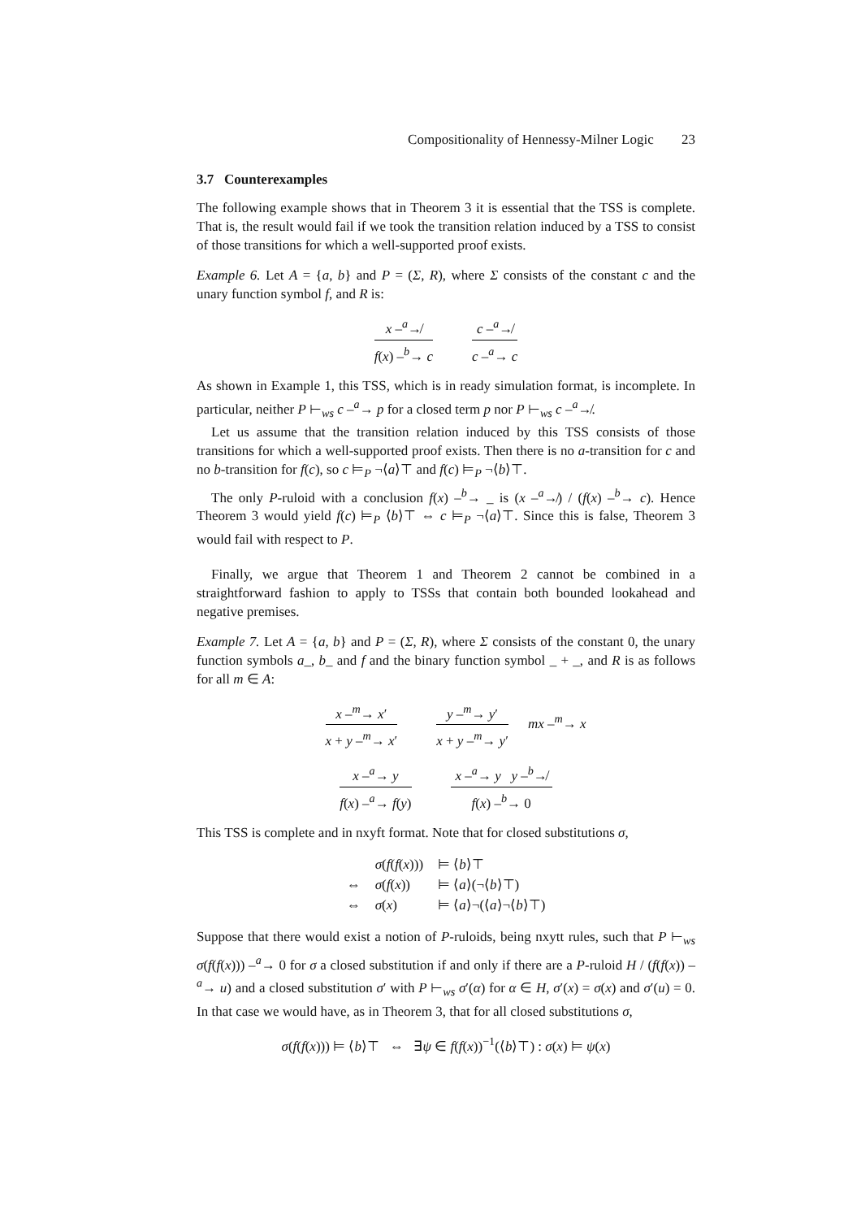Compositionality of Hennessy-Milner Logic 23
3.7 Counterexamples
The following example shows that in Theorem 3 it is essential that the TSS is complete. That is, the result would fail if we took the transition relation induced by a TSS to consist of those transitions for which a well-supported proof exists.
Example 6. Let A = {a, b} and P = (Σ, R), where Σ consists of the constant c and the unary function symbol f, and R is:
x –<sup>a</sup>↛
f(x) –<sup>b</sup>→ c
c –<sup>a</sup>↛
c –<sup>a</sup>→ c
As shown in Example 1, this TSS, which is in ready simulation format, is incomplete. In particular, neither P ⊢<sub>ws</sub> c –<sup>a</sup>→ p for a closed term p nor P ⊢<sub>ws</sub> c –<sup>a</sup>↛.
Let us assume that the transition relation induced by this TSS consists of those transitions for which a well-supported proof exists. Then there is no a-transition for c and no b-transition for f(c), so c ⊨<sub>P</sub> ¬⟨a⟩⊤ and f(c) ⊨<sub>P</sub> ¬⟨b⟩⊤.
The only P-ruloid with a conclusion f(x) –<sup>b</sup>→ _ is (x –<sup>a</sup>↛) / (f(x) –<sup>b</sup>→ c). Hence Theorem 3 would yield f(c) ⊨<sub>P</sub> ⟨b⟩⊤ ⇔ c ⊨<sub>P</sub> ¬⟨a⟩⊤. Since this is false, Theorem 3 would fail with respect to P.
Finally, we argue that Theorem 1 and Theorem 2 cannot be combined in a straightforward fashion to apply to TSSs that contain both bounded lookahead and negative premises.
Example 7. Let A = {a, b} and P = (Σ, R), where Σ consists of the constant 0, the unary function symbols a_, b_ and f and the binary function symbol _ + _, and R is as follows for all m ∈ A:
x –<sup>m</sup>→ x′
x + y –<sup>m</sup>→ x′
y –<sup>m</sup>→ y′
x + y –<sup>m</sup>→ y′
mx –<sup>m</sup>→ x
x –<sup>a</sup>→ y
f(x) –<sup>a</sup>→ f(y)
x –<sup>a</sup>→ y y –<sup>b</sup>↛
f(x) –<sup>b</sup>→ 0
This TSS is complete and in nxyft format. Note that for closed substitutions σ,
| | σ ( f ( f ( x ))) | ⊨ ⟨ b ⟩⊤ |
| ⇔ | σ ( f ( x )) | ⊨ ⟨ a ⟩(¬⟨ b ⟩⊤) |
| ⇔ | σ ( x ) | ⊨ ⟨ a ⟩¬(⟨ a ⟩¬⟨ b ⟩⊤) |
Suppose that there would exist a notion of P-ruloids, being nxytt rules, such that P ⊢<sub>ws</sub> σ(f(f(x))) –<sup>a</sup>→ 0 for σ a closed substitution if and only if there are a P-ruloid H / (f(f(x)) –<sup>a</sup>→ u) and a closed substitution σ′ with P ⊢<sub>ws</sub> σ′(α) for α ∈ H, σ′(x) = σ(x) and σ′(u) = 0. In that case we would have, as in Theorem 3, that for all closed substitutions σ,
σ(f(f(x))) ⊨ ⟨b⟩⊤ ⇔ ∃ψ ∈ f(f(x))<sup>−1</sup>(⟨b⟩⊤) : σ(x) ⊨ ψ(x)